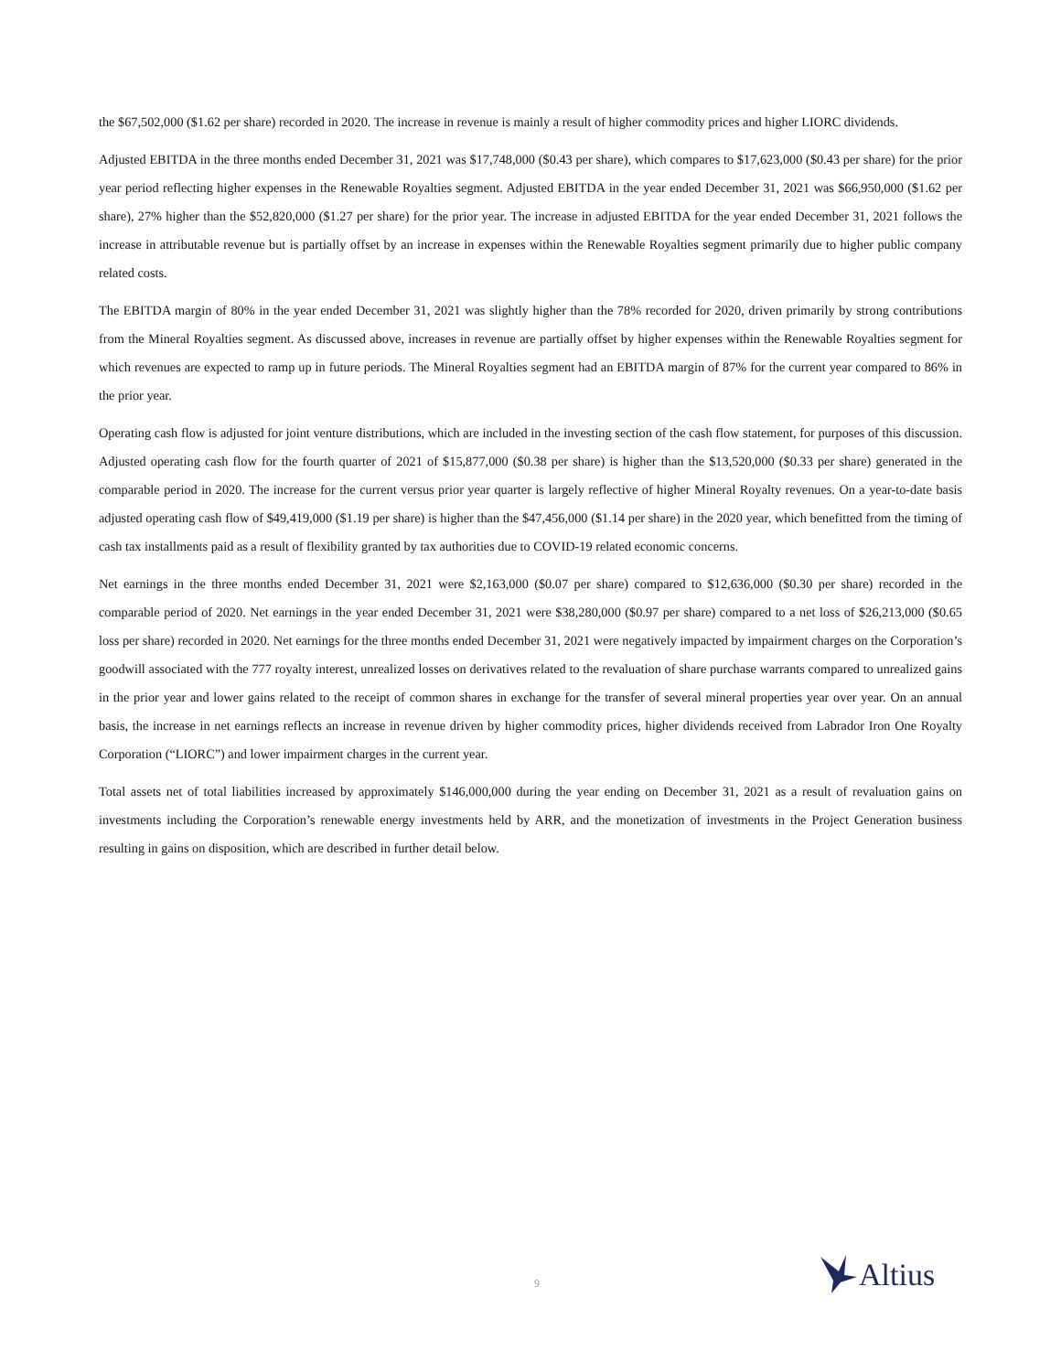the $67,502,000 ($1.62 per share) recorded in 2020. The increase in revenue is mainly a result of higher commodity prices and higher LIORC dividends.
Adjusted EBITDA in the three months ended December 31, 2021 was $17,748,000 ($0.43 per share), which compares to $17,623,000 ($0.43 per share) for the prior year period reflecting higher expenses in the Renewable Royalties segment. Adjusted EBITDA in the year ended December 31, 2021 was $66,950,000 ($1.62 per share), 27% higher than the $52,820,000 ($1.27 per share) for the prior year. The increase in adjusted EBITDA for the year ended December 31, 2021 follows the increase in attributable revenue but is partially offset by an increase in expenses within the Renewable Royalties segment primarily due to higher public company related costs.
The EBITDA margin of 80% in the year ended December 31, 2021 was slightly higher than the 78% recorded for 2020, driven primarily by strong contributions from the Mineral Royalties segment. As discussed above, increases in revenue are partially offset by higher expenses within the Renewable Royalties segment for which revenues are expected to ramp up in future periods. The Mineral Royalties segment had an EBITDA margin of 87% for the current year compared to 86% in the prior year.
Operating cash flow is adjusted for joint venture distributions, which are included in the investing section of the cash flow statement, for purposes of this discussion. Adjusted operating cash flow for the fourth quarter of 2021 of $15,877,000 ($0.38 per share) is higher than the $13,520,000 ($0.33 per share) generated in the comparable period in 2020. The increase for the current versus prior year quarter is largely reflective of higher Mineral Royalty revenues. On a year-to-date basis adjusted operating cash flow of $49,419,000 ($1.19 per share) is higher than the $47,456,000 ($1.14 per share) in the 2020 year, which benefitted from the timing of cash tax installments paid as a result of flexibility granted by tax authorities due to COVID-19 related economic concerns.
Net earnings in the three months ended December 31, 2021 were $2,163,000 ($0.07 per share) compared to $12,636,000 ($0.30 per share) recorded in the comparable period of 2020. Net earnings in the year ended December 31, 2021 were $38,280,000 ($0.97 per share) compared to a net loss of $26,213,000 ($0.65 loss per share) recorded in 2020. Net earnings for the three months ended December 31, 2021 were negatively impacted by impairment charges on the Corporation’s goodwill associated with the 777 royalty interest, unrealized losses on derivatives related to the revaluation of share purchase warrants compared to unrealized gains in the prior year and lower gains related to the receipt of common shares in exchange for the transfer of several mineral properties year over year. On an annual basis, the increase in net earnings reflects an increase in revenue driven by higher commodity prices, higher dividends received from Labrador Iron One Royalty Corporation (“LIORC”) and lower impairment charges in the current year.
Total assets net of total liabilities increased by approximately $146,000,000 during the year ending on December 31, 2021 as a result of revaluation gains on investments including the Corporation’s renewable energy investments held by ARR, and the monetization of investments in the Project Generation business resulting in gains on disposition, which are described in further detail below.
9 Altius